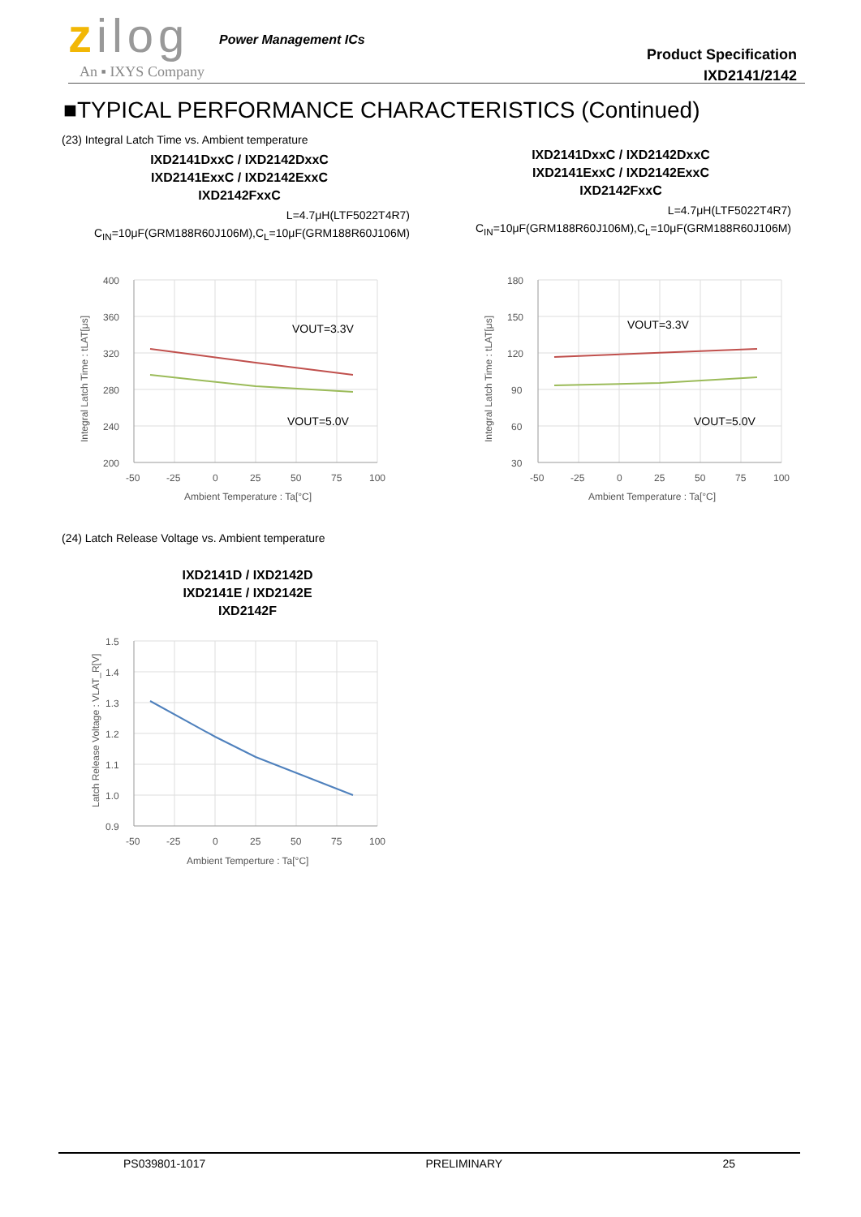zilog
Power Management ICs
An ▪ IXYS Company
Product Specification
IXD2141/2142
■TYPICAL PERFORMANCE CHARACTERISTICS (Continued)
(23) Integral Latch Time vs. Ambient temperature
IXD2141DxxC / IXD2142DxxC
IXD2141ExxC / IXD2142ExxC
IXD2142FxxC
L=4.7μH(LTF5022T4R7)
C<sub>IN</sub>=10μF(GRM188R60J106M),C<sub>L</sub>=10μF(GRM188R60J106M)
IXD2141DxxC / IXD2142DxxC
IXD2141ExxC / IXD2142ExxC
IXD2142FxxC
L=4.7μH(LTF5022T4R7)
C<sub>IN</sub>=10μF(GRM188R60J106M),C<sub>L</sub>=10μF(GRM188R60J106M)
400
360
320
280
240
200
-50
-25
0
25
50
75
100
Ambient Temperature : Ta[°C]
Integral Latch Time : tLAT[μs]
VOUT=3.3V
VOUT=5.0V
180
150
120
90
60
30
-50
-25
0
25
50
75
100
Ambient Temperature : Ta[°C]
Integral Latch Time : tLAT[μs]
VOUT=3.3V
VOUT=5.0V
(24) Latch Release Voltage vs. Ambient temperature
IXD2141D / IXD2142D
IXD2141E / IXD2142E
IXD2142F
1.5
1.4
1.3
1.2
1.1
1.0
0.9
-50
-25
0
25
50
75
100
Ambient Temperture : Ta[°C]
Latch Release Voltage : VLAT_R[V]
PS039801-1017 PRELIMINARY 25